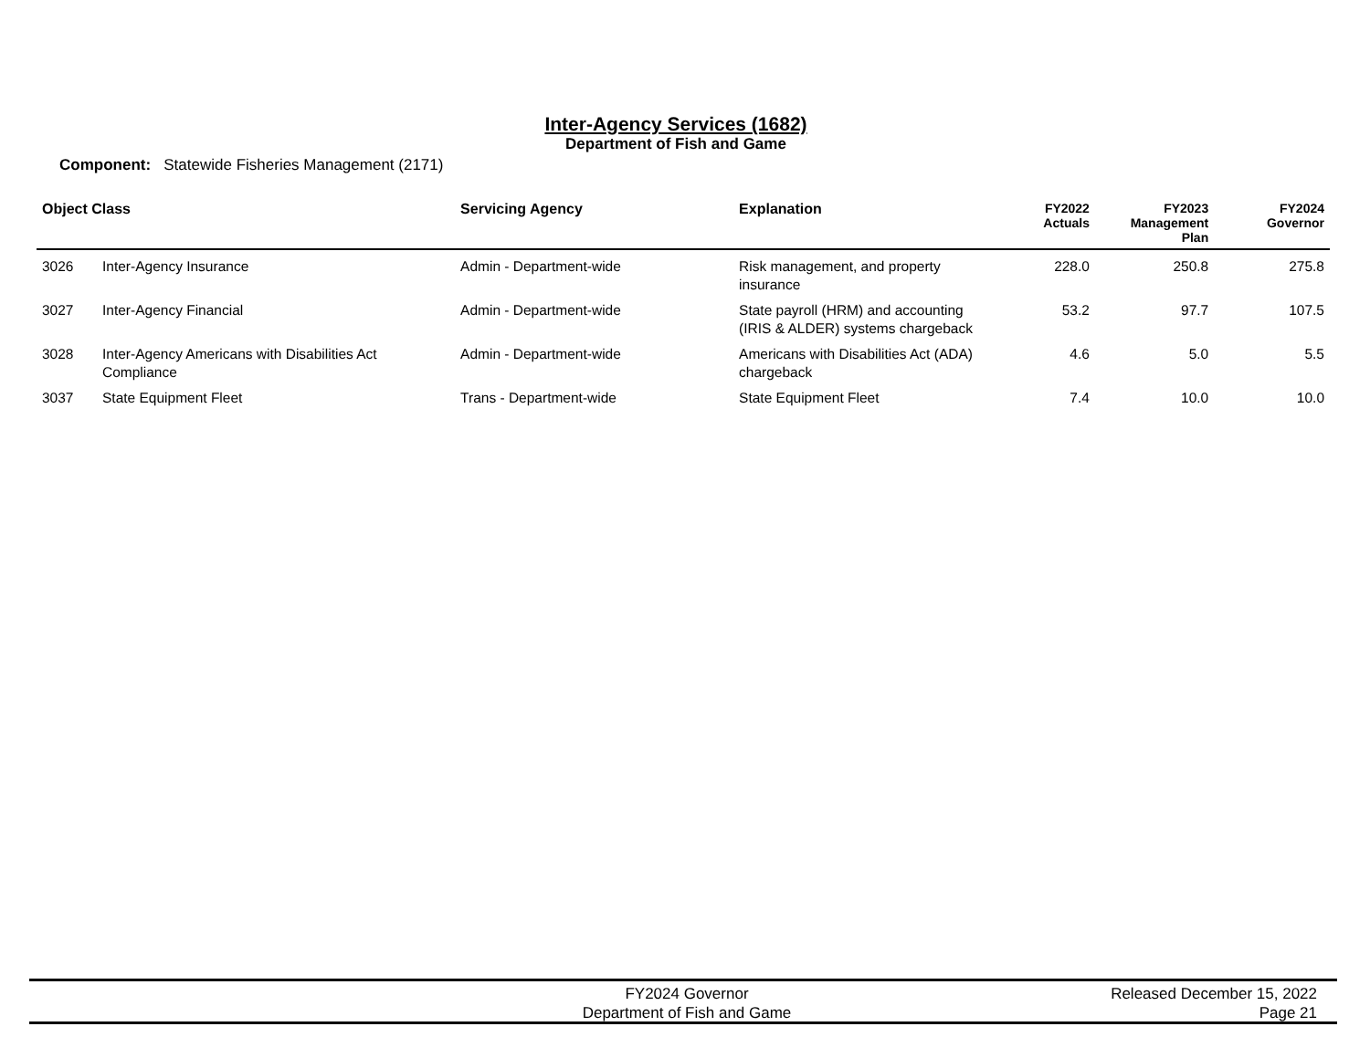Inter-Agency Services (1682)
Department of Fish and Game
Component: Statewide Fisheries Management (2171)
| Object Class | | Servicing Agency | Explanation | FY2022 Actuals | FY2023 Management Plan | FY2024 Governor |
| --- | --- | --- | --- | --- | --- | --- |
| 3026 | Inter-Agency Insurance | Admin - Department-wide | Risk management, and property insurance | 228.0 | 250.8 | 275.8 |
| 3027 | Inter-Agency Financial | Admin - Department-wide | State payroll (HRM) and accounting (IRIS & ALDER) systems chargeback | 53.2 | 97.7 | 107.5 |
| 3028 | Inter-Agency Americans with Disabilities Act Compliance | Admin - Department-wide | Americans with Disabilities Act (ADA) chargeback | 4.6 | 5.0 | 5.5 |
| 3037 | State Equipment Fleet | Trans - Department-wide | State Equipment Fleet | 7.4 | 10.0 | 10.0 |
FY2024 Governor
Department of Fish and Game
Released December 15, 2022
Page 21